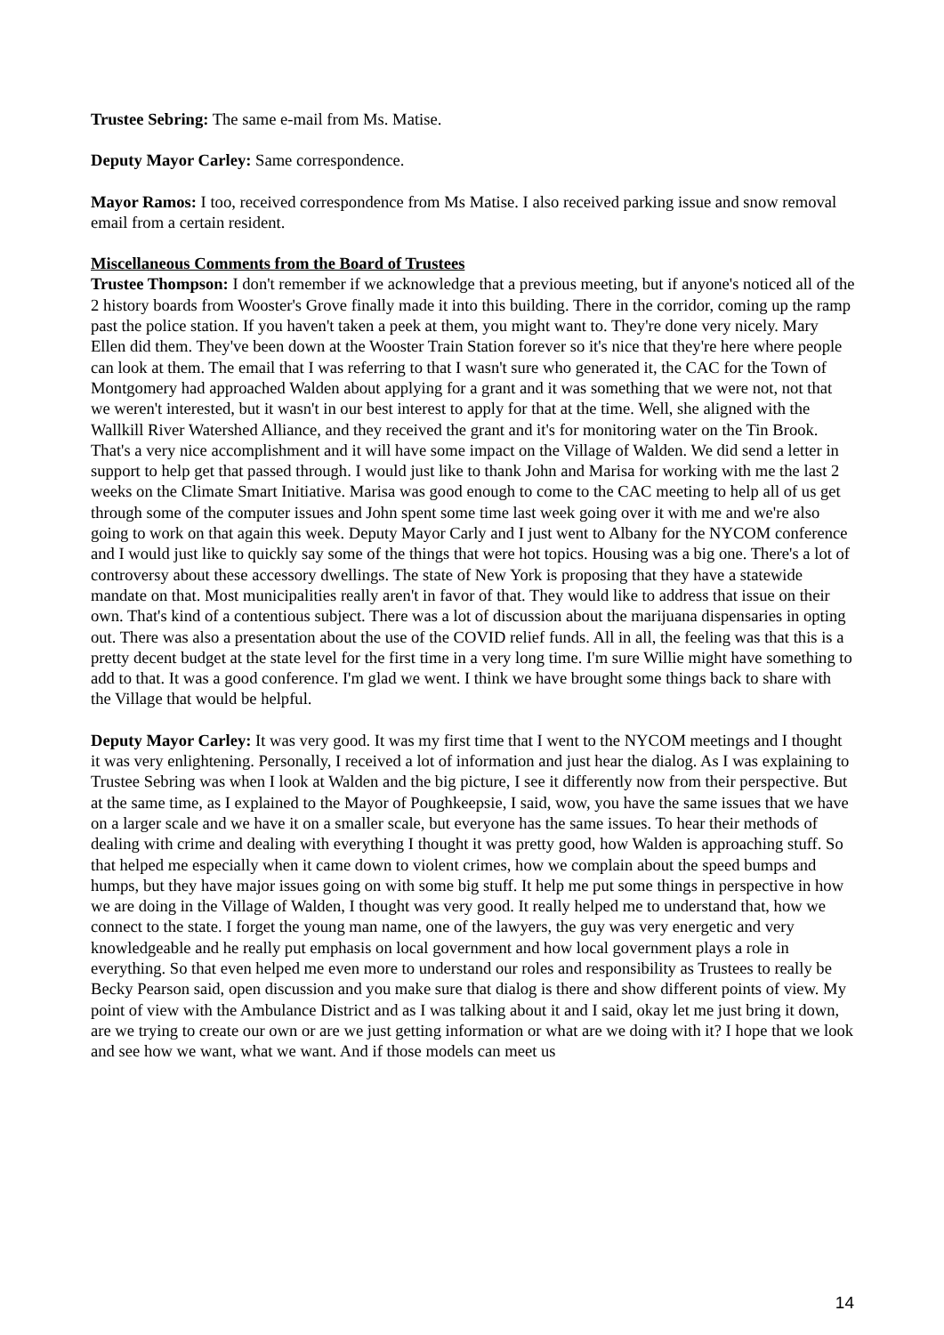Trustee Sebring: The same e-mail from Ms. Matise.
Deputy Mayor Carley: Same correspondence.
Mayor Ramos: I too, received correspondence from Ms Matise. I also received parking issue and snow removal email from a certain resident.
Miscellaneous Comments from the Board of Trustees
Trustee Thompson: I don't remember if we acknowledge that a previous meeting, but if anyone's noticed all of the 2 history boards from Wooster's Grove finally made it into this building. There in the corridor, coming up the ramp past the police station. If you haven't taken a peek at them, you might want to. They're done very nicely. Mary Ellen did them. They've been down at the Wooster Train Station forever so it's nice that they're here where people can look at them. The email that I was referring to that I wasn't sure who generated it, the CAC for the Town of Montgomery had approached Walden about applying for a grant and it was something that we were not, not that we weren't interested, but it wasn't in our best interest to apply for that at the time. Well, she aligned with the Wallkill River Watershed Alliance, and they received the grant and it's for monitoring water on the Tin Brook. That's a very nice accomplishment and it will have some impact on the Village of Walden. We did send a letter in support to help get that passed through. I would just like to thank John and Marisa for working with me the last 2 weeks on the Climate Smart Initiative. Marisa was good enough to come to the CAC meeting to help all of us get through some of the computer issues and John spent some time last week going over it with me and we're also going to work on that again this week. Deputy Mayor Carly and I just went to Albany for the NYCOM conference and I would just like to quickly say some of the things that were hot topics. Housing was a big one. There's a lot of controversy about these accessory dwellings. The state of New York is proposing that they have a statewide mandate on that. Most municipalities really aren't in favor of that. They would like to address that issue on their own. That's kind of a contentious subject. There was a lot of discussion about the marijuana dispensaries in opting out. There was also a presentation about the use of the COVID relief funds. All in all, the feeling was that this is a pretty decent budget at the state level for the first time in a very long time. I'm sure Willie might have something to add to that. It was a good conference. I'm glad we went. I think we have brought some things back to share with the Village that would be helpful.
Deputy Mayor Carley: It was very good. It was my first time that I went to the NYCOM meetings and I thought it was very enlightening. Personally, I received a lot of information and just hear the dialog. As I was explaining to Trustee Sebring was when I look at Walden and the big picture, I see it differently now from their perspective. But at the same time, as I explained to the Mayor of Poughkeepsie, I said, wow, you have the same issues that we have on a larger scale and we have it on a smaller scale, but everyone has the same issues. To hear their methods of dealing with crime and dealing with everything I thought it was pretty good, how Walden is approaching stuff. So that helped me especially when it came down to violent crimes, how we complain about the speed bumps and humps, but they have major issues going on with some big stuff. It help me put some things in perspective in how we are doing in the Village of Walden, I thought was very good. It really helped me to understand that, how we connect to the state. I forget the young man name, one of the lawyers, the guy was very energetic and very knowledgeable and he really put emphasis on local government and how local government plays a role in everything. So that even helped me even more to understand our roles and responsibility as Trustees to really be Becky Pearson said, open discussion and you make sure that dialog is there and show different points of view. My point of view with the Ambulance District and as I was talking about it and I said, okay let me just bring it down, are we trying to create our own or are we just getting information or what are we doing with it? I hope that we look and see how we want, what we want. And if those models can meet us
14